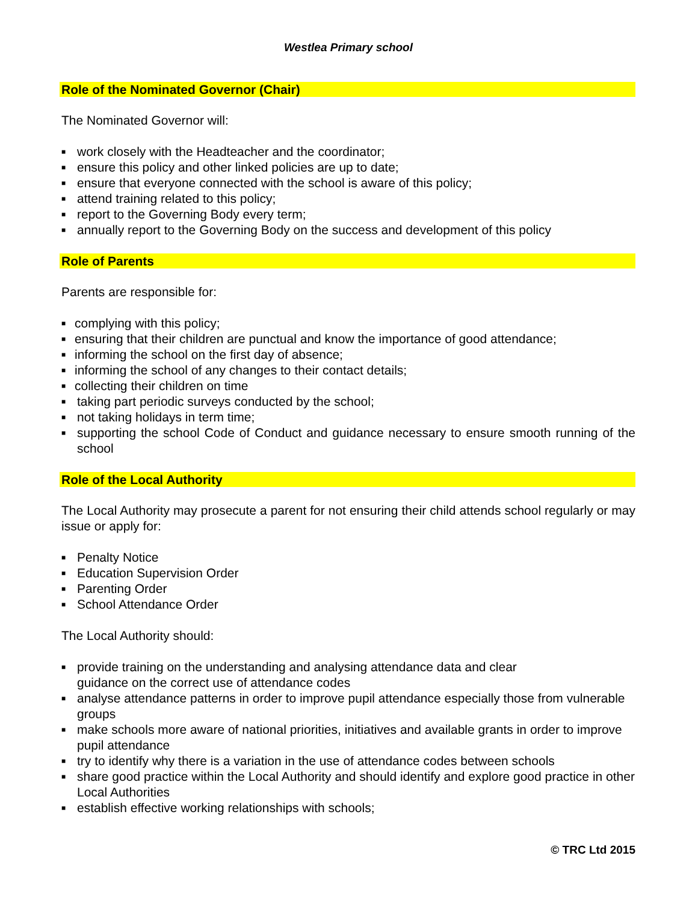Westlea Primary school
Role of the Nominated Governor (Chair)
The Nominated Governor will:
■ work closely with the Headteacher and the coordinator;
■ ensure this policy and other linked policies are up to date;
■ ensure that everyone connected with the school is aware of this policy;
■ attend training related to this policy;
■ report to the Governing Body every term;
■ annually report to the Governing Body on the success and development of this policy
Role of Parents
Parents are responsible for:
■ complying with this policy;
■ ensuring that their children are punctual and know the importance of good attendance;
■ informing the school on the first day of absence;
■ informing the school of any changes to their contact details;
■ collecting their children on time
■ taking part periodic surveys conducted by the school;
■ not taking holidays in term time;
■ supporting the school Code of Conduct and guidance necessary to ensure smooth running of the school
Role of the Local Authority
The Local Authority may prosecute a parent for not ensuring their child attends school regularly or may issue or apply for:
■ Penalty Notice
■ Education Supervision Order
■ Parenting Order
■ School Attendance Order
The Local Authority should:
■ provide training on the understanding and analysing attendance data and clear
guidance on the correct use of attendance codes
■ analyse attendance patterns in order to improve pupil attendance especially those from vulnerable groups
■ make schools more aware of national priorities, initiatives and available grants in order to improve pupil attendance
■ try to identify why there is a variation in the use of attendance codes between schools
■ share good practice within the Local Authority and should identify and explore good practice in other Local Authorities
■ establish effective working relationships with schools;
© TRC Ltd 2015